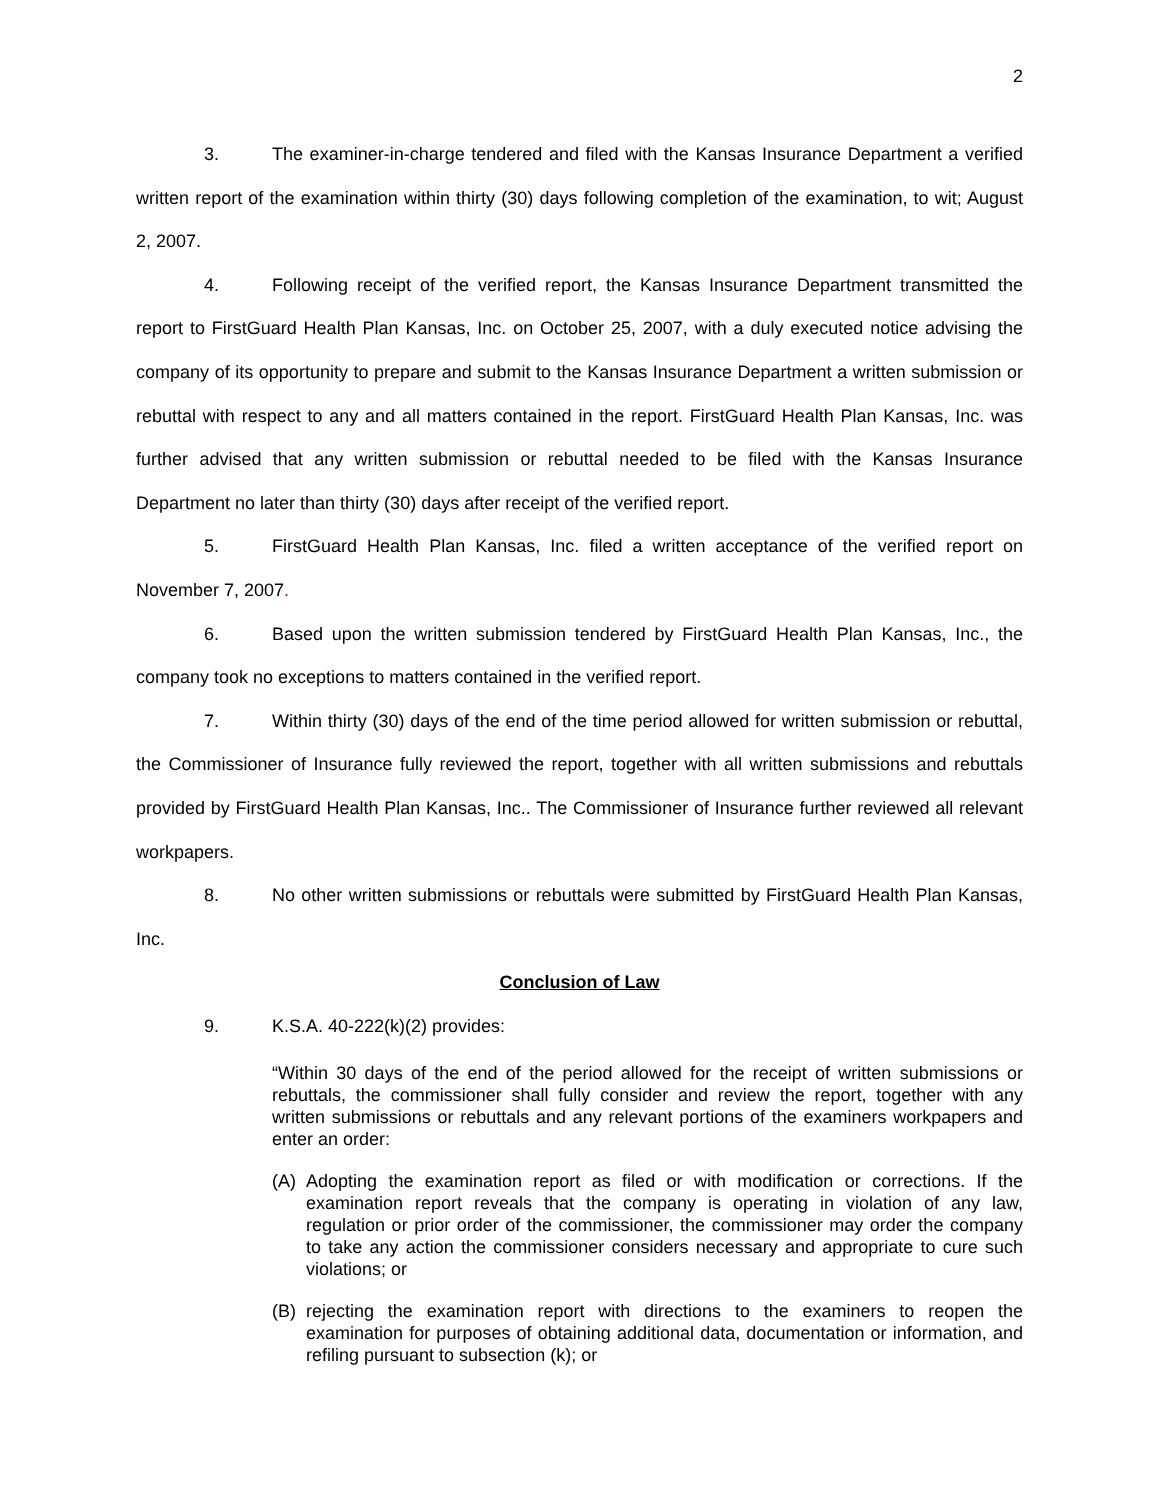2
3. The examiner-in-charge tendered and filed with the Kansas Insurance Department a verified written report of the examination within thirty (30) days following completion of the examination, to wit; August 2, 2007.
4. Following receipt of the verified report, the Kansas Insurance Department transmitted the report to FirstGuard Health Plan Kansas, Inc. on October 25, 2007, with a duly executed notice advising the company of its opportunity to prepare and submit to the Kansas Insurance Department a written submission or rebuttal with respect to any and all matters contained in the report. FirstGuard Health Plan Kansas, Inc. was further advised that any written submission or rebuttal needed to be filed with the Kansas Insurance Department no later than thirty (30) days after receipt of the verified report.
5. FirstGuard Health Plan Kansas, Inc. filed a written acceptance of the verified report on November 7, 2007.
6. Based upon the written submission tendered by FirstGuard Health Plan Kansas, Inc., the company took no exceptions to matters contained in the verified report.
7. Within thirty (30) days of the end of the time period allowed for written submission or rebuttal, the Commissioner of Insurance fully reviewed the report, together with all written submissions and rebuttals provided by FirstGuard Health Plan Kansas, Inc.. The Commissioner of Insurance further reviewed all relevant workpapers.
8. No other written submissions or rebuttals were submitted by FirstGuard Health Plan Kansas, Inc.
Conclusion of Law
9. K.S.A. 40-222(k)(2) provides:
“Within 30 days of the end of the period allowed for the receipt of written submissions or rebuttals, the commissioner shall fully consider and review the report, together with any written submissions or rebuttals and any relevant portions of the examiners workpapers and enter an order:
(A) Adopting the examination report as filed or with modification or corrections. If the examination report reveals that the company is operating in violation of any law, regulation or prior order of the commissioner, the commissioner may order the company to take any action the commissioner considers necessary and appropriate to cure such violations; or
(B) rejecting the examination report with directions to the examiners to reopen the examination for purposes of obtaining additional data, documentation or information, and refiling pursuant to subsection (k); or